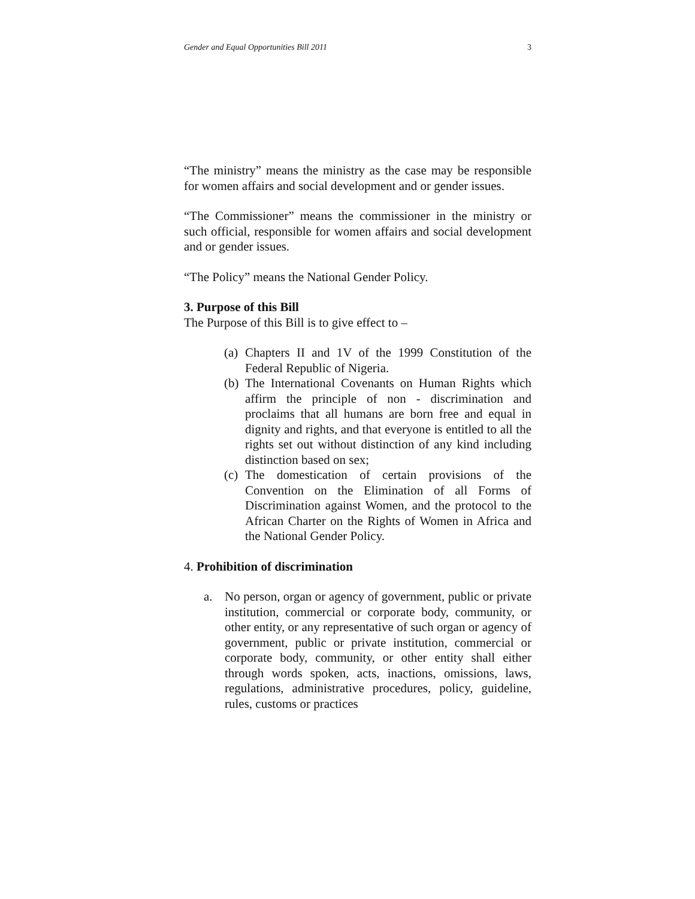Gender and Equal Opportunities Bill 2011 3
“The ministry” means the ministry as the case may be responsible for women affairs and social development and or gender issues.
“The Commissioner” means the commissioner in the ministry or such official, responsible for women affairs and social development and or gender issues.
“The Policy” means the National Gender Policy.
3. Purpose of this Bill
The Purpose of this Bill is to give effect to –
(a) Chapters II and 1V of the 1999 Constitution of the Federal Republic of Nigeria.
(b) The International Covenants on Human Rights which affirm the principle of non - discrimination and proclaims that all humans are born free and equal in dignity and rights, and that everyone is entitled to all the rights set out without distinction of any kind including distinction based on sex;
(c) The domestication of certain provisions of the Convention on the Elimination of all Forms of Discrimination against Women, and the protocol to the African Charter on the Rights of Women in Africa and the National Gender Policy.
4. Prohibition of discrimination
a. No person, organ or agency of government, public or private institution, commercial or corporate body, community, or other entity, or any representative of such organ or agency of government, public or private institution, commercial or corporate body, community, or other entity shall either through words spoken, acts, inactions, omissions, laws, regulations, administrative procedures, policy, guideline, rules, customs or practices